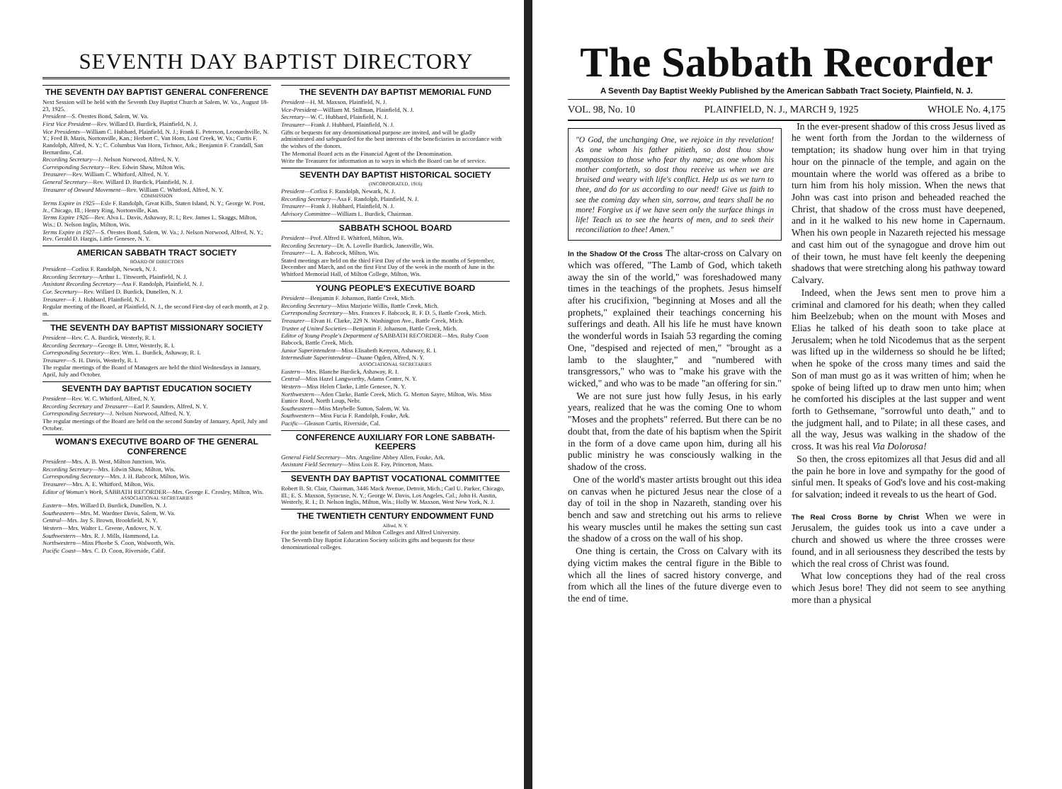SEVENTH DAY BAPTIST DIRECTORY
THE SEVENTH DAY BAPTIST GENERAL CONFERENCE
Next Session will be held with the Seventh Day Baptist Church at Salem, W. Va., August 18-23, 1925.
President—S. Orestes Bond, Salem, W. Va.
First Vice President—Rev. Willard D. Burdick, Plainfield, N. J.
Vice Presidents—William C. Hubbard, Plainfield, N. J.; Frank E. Peterson, Leonardsville, N. Y.; Fred B. Maris, Nortonville, Kan.; Herbert C. Van Horn, Lost Creek, W. Va.; Curtis F. Randolph, Alfred, N. Y.; C. Columbus Van Horn, Tichnor, Ark.; Benjamin F. Crandall, San Bernardino, Cal.
Recording Secretary—J. Nelson Norwood, Alfred, N. Y.
Corresponding Secretary—Rev. Edwin Shaw, Milton Wis.
Treasurer—Rev. William C. Whitford, Alfred, N. Y.
General Secretary—Rev. Willard D. Burdick, Plainfield, N. J.
Treasurer of Onward Movement—Rev. William C. Whitford, Alfred, N. Y.
COMMISSION
Terms Expire in 1925—Esle F. Randolph, Great Kills, Staten Island, N. Y.; George W. Post, Jr., Chicago, Ill.; Henry Ring, Nortonville, Kan.
Terms Expire 1926—Rev. Alva L. Davis, Ashaway, R. I.; Rev. James L. Skaggs, Milton, Wis.; D. Nelson Inglis, Milton, Wis.
Terms Expire in 1927—S. Orestes Bond, Salem, W. Va.; J. Nelson Norwood, Alfred, N. Y.; Rev. Gerald D. Hargis, Little Genesee, N. Y.
AMERICAN SABBATH TRACT SOCIETY
BOARD OF DIRECTORS
President—Corliss F. Randolph, Newark, N. J.
Recording Secretary—Arthur L. Titsworth, Plainfield, N. J.
Assistant Recording Secretary—Asa F. Randolph, Plainfield, N. J.
Cor. Secretary—Rev. Willard D. Burdick, Dunellen, N. J.
Treasurer—F. J. Hubbard, Plainfield, N. J.
Regular meeting of the Board, at Plainfield, N. J., the second First-day of each month, at 2 p. m.
THE SEVENTH DAY BAPTIST MISSIONARY SOCIETY
President—Rev. C. A. Burdick, Westerly, R. I.
Recording Secretary—George B. Utter, Westerly, R. I.
Corresponding Secretary—Rev. Wm. L. Burdick, Ashaway, R. I.
Treasurer—S. H. Davis, Westerly, R. I.
The regular meetings of the Board of Managers are held the third Wednesdays in January, April, July and October.
SEVENTH DAY BAPTIST EDUCATION SOCIETY
President—Rev. W. C. Whitford, Alfred, N. Y.
Recording Secretary and Treasurer—Earl P. Saunders, Alfred, N. Y.
Corresponding Secretary—J. Nelson Norwood, Alfred, N. Y.
The regular meetings of the Board are held on the second Sunday of January, April, July and October.
WOMAN'S EXECUTIVE BOARD OF THE GENERAL CONFERENCE
President—Mrs. A. B. West, Milton Junction, Wis.
Recording Secretary—Mrs. Edwin Shaw, Milton, Wis.
Corresponding Secretary—Mrs. J. H. Babcock, Milton, Wis.
Treasurer—Mrs. A. E. Whitford, Milton, Wis.
Editor of Woman's Work, SABBATH RECORDER—Mrs. George E. Crosley, Milton, Wis.
ASSOCIATIONAL SECRETARIES
Eastern—Mrs. Willard D. Burdick, Dunellen, N. J.
Southeastern—Mrs. M. Wardner Davis, Salem, W. Va.
Central—Mrs. Jay S. Brown, Brookfield, N. Y.
Western—Mrs. Walter L. Greene, Andover, N. Y.
Southwestern—Mrs. R. J. Mills, Hammond, La.
Northwestern—Miss Phoebe S. Coon, Walworth, Wis.
Pacific Coast—Mrs. C. D. Coon, Riverside, Calif.
THE SEVENTH DAY BAPTIST MEMORIAL FUND
President—H. M. Maxson, Plainfield, N. J.
Vice-President—William M. Stillman, Plainfield, N. J.
Secretary—W. C. Hubbard, Plainfield, N. J.
Treasurer—Frank J. Hubbard, Plainfield, N. J.
Gifts or bequests for any denominational purpose are invited, and will be gladly administrated and safeguarded for the best interests of the beneficiaries in accordance with the wishes of the donors.
The Memorial Board acts as the Financial Agent of the Denomination.
Write the Treasurer for information as to ways in which the Board can be of service.
SEVENTH DAY BAPTIST HISTORICAL SOCIETY
(INCORPORATED, 1916)
President—Corliss F. Randolph, Newark, N. J.
Recording Secretary—Asa F. Randolph, Plainfield, N. J.
Treasurer—Frank J. Hubbard, Plainfield, N. J.
Advisory Committee—William L. Burdick, Chairman.
SABBATH SCHOOL BOARD
President—Prof. Alfred E. Whitford, Milton, Wis.
Recording Secretary—Dr. A. Lovelle Burdick, Janesville, Wis.
Treasurer—L. A. Babcock, Milton, Wis.
Stated meetings are held on the third First Day of the week in the months of September, December and March, and on the first First Day of the week in the month of June in the Whitford Memorial Hall, of Milton College, Milton, Wis.
YOUNG PEOPLE'S EXECUTIVE BOARD
President—Benjamin F. Johanson, Battle Creek, Mich.
Recording Secretary—Miss Marjorie Willis, Battle Creek, Mich.
Corresponding Secretary—Mrs. Frances F. Babcock, R. F. D. 5, Battle Creek, Mich.
Treasurer—Elvan H. Clarke, 229 N. Washington Ave., Battle Creek, Mich.
Trustee of United Societies—Benjamin F. Johanson, Battle Creek, Mich.
Editor of Young People's Department of SABBATH RECORDER—Mrs. Ruby Coon Babcock, Battle Creek, Mich.
Junior Superintendent—Miss Elisabeth Kenyon, Ashaway, R. I.
Intermediate Superintendent—Duane Ogden, Alfred, N. Y.
ASSOCIATIONAL SECRETARIES
Eastern—Mrs. Blanche Burdick, Ashaway, R. I.
Central—Miss Hazel Langworthy, Adams Center, N. Y.
Western—Miss Helen Clarke, Little Genesee, N. Y.
Northwestern—Aden Clarke, Battle Creek, Mich. G. Merton Sayre, Milton, Wis. Miss Eunice Rood, North Loup, Nebr.
Southeastern—Miss Maybelle Sutton, Salem, W. Va.
Southwestern—Miss Fucia F. Randolph, Fouke, Ark.
Pacific—Gleason Curtis, Riverside, Cal.
CONFERENCE AUXILIARY FOR LONE SABBATH-KEEPERS
General Field Secretary—Mrs. Angeline Abbey Allen, Fouke, Ark.
Assistant Field Secretary—Miss Lois R. Fay, Princeton, Mass.
SEVENTH DAY BAPTIST VOCATIONAL COMMITTEE
Robert B. St. Clair, Chairman, 3446 Mack Avenue, Detroit, Mich.; Carl U. Parker, Chicago, Ill.; E. S. Maxson, Syracuse, N. Y.; George W. Davis, Los Angeles, Cal.; John H. Austin, Westerly, R. I.; D. Nelson Inglis, Milton, Wis.; Holly W. Maxson, West New York, N. J.
THE TWENTIETH CENTURY ENDOWMENT FUND
Alfred, N. Y.
For the joint benefit of Salem and Milton Colleges and Alfred University.
The Seventh Day Baptist Education Society solicits gifts and bequests for these denominational colleges.
The Sabbath Recorder
A Seventh Day Baptist Weekly Published by the American Sabbath Tract Society, Plainfield, N. J.
VOL. 98, No. 10 PLAINFIELD, N. J., MARCH 9, 1925 WHOLE No. 4,175
"O God, the unchanging One, we rejoice in thy revelation! As one whom his father pitieth, so dost thou show compassion to those who fear thy name; as one whom his mother comforteth, so dost thou receive us when we are bruised and weary with life's conflict. Help us as we turn to thee, and do for us according to our need! Give us faith to see the coming day when sin, sorrow, and tears shall be no more! Forgive us if we have seen only the surface things in life! Teach us to see the hearts of men, and to seek their reconciliation to thee! Amen."
In the Shadow Of the Cross The altar-cross on Calvary on which was offered, "The Lamb of God, which taketh away the sin of the world," was foreshadowed many times in the teachings of the prophets. Jesus himself after his crucifixion, "beginning at Moses and all the prophets," explained their teachings concerning his sufferings and death. All his life he must have known the wonderful words in Isaiah 53 regarding the coming One, "despised and rejected of men," "brought as a lamb to the slaughter," and "numbered with transgressors," who was to "make his grave with the wicked," and who was to be made "an offering for sin."
We are not sure just how fully Jesus, in his early years, realized that he was the coming One to whom "Moses and the prophets" referred. But there can be no doubt that, from the date of his baptism when the Spirit in the form of a dove came upon him, during all his public ministry he was consciously walking in the shadow of the cross.
One of the world's master artists brought out this idea on canvas when he pictured Jesus near the close of a day of toil in the shop in Nazareth, standing over his bench and saw and stretching out his arms to relieve his weary muscles until he makes the setting sun cast the shadow of a cross on the wall of his shop.
One thing is certain, the Cross on Calvary with its dying victim makes the central figure in the Bible to which all the lines of sacred history converge, and from which all the lines of the future diverge even to the end of time.
In the ever-present shadow of this cross Jesus lived as he went forth from the Jordan to the wilderness of temptation; its shadow hung over him in that trying hour on the pinnacle of the temple, and again on the mountain where the world was offered as a bribe to turn him from his holy mission. When the news that John was cast into prison and beheaded reached the Christ, that shadow of the cross must have deepened, and in it he walked to his new home in Capernaum. When his own people in Nazareth rejected his message and cast him out of the synagogue and drove him out of their town, he must have felt keenly the deepening shadows that were stretching along his pathway toward Calvary.
Indeed, when the Jews sent men to prove him a criminal and clamored for his death; when they called him Beelzebub; when on the mount with Moses and Elias he talked of his death soon to take place at Jerusalem; when he told Nicodemus that as the serpent was lifted up in the wilderness so should he be lifted; when he spoke of the cross many times and said the Son of man must go as it was written of him; when he spoke of being lifted up to draw men unto him; when he comforted his disciples at the last supper and went forth to Gethsemane, "sorrowful unto death," and to the judgment hall, and to Pilate; in all these cases, and all the way, Jesus was walking in the shadow of the cross. It was his real Via Dolorosa!
So then, the cross epitomizes all that Jesus did and all the pain he bore in love and sympathy for the good of sinful men. It speaks of God's love and his cost-making for salvation; indeed it reveals to us the heart of God.
The Real Cross Borne by Christ When we were in Jerusalem, the guides took us into a cave under a church and showed us where the three crosses were found, and in all seriousness they described the tests by which the real cross of Christ was found.
What low conceptions they had of the real cross which Jesus bore! They did not seem to see anything more than a physical